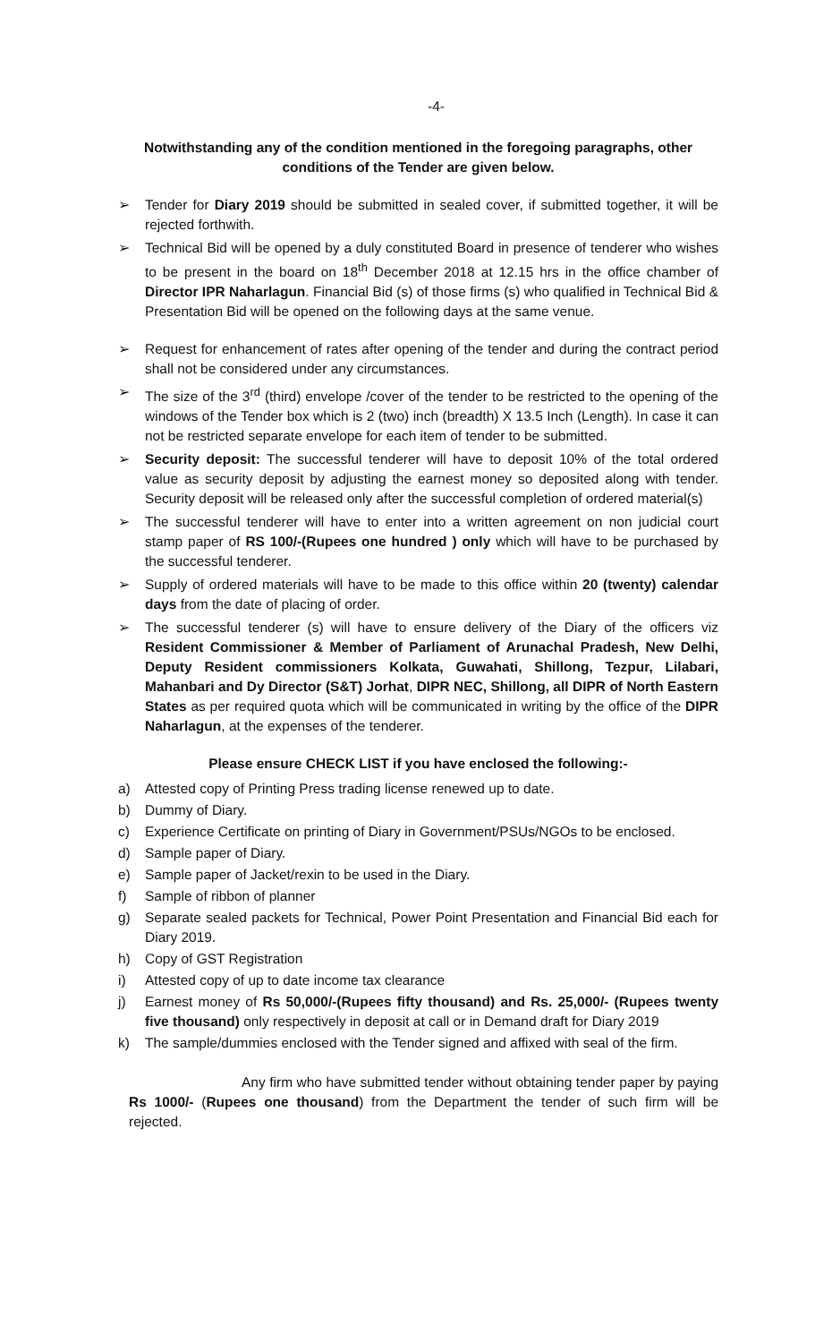-4-
Notwithstanding any of the condition mentioned in the foregoing paragraphs, other conditions of the Tender are given below.
➢ Tender for Diary 2019 should be submitted in sealed cover, if submitted together, it will be rejected forthwith.
➢ Technical Bid will be opened by a duly constituted Board in presence of tenderer who wishes to be present in the board on 18<sup>th</sup> December 2018 at 12.15 hrs in the office chamber of Director IPR Naharlagun. Financial Bid (s) of those firms (s) who qualified in Technical Bid & Presentation Bid will be opened on the following days at the same venue.
➢ Request for enhancement of rates after opening of the tender and during the contract period shall not be considered under any circumstances.
➢ The size of the 3<sup>rd</sup> (third) envelope /cover of the tender to be restricted to the opening of the windows of the Tender box which is 2 (two) inch (breadth) X 13.5 Inch (Length). In case it can not be restricted separate envelope for each item of tender to be submitted.
➢ Security deposit: The successful tenderer will have to deposit 10% of the total ordered value as security deposit by adjusting the earnest money so deposited along with tender. Security deposit will be released only after the successful completion of ordered material(s)
➢ The successful tenderer will have to enter into a written agreement on non judicial court stamp paper of RS 100/-(Rupees one hundred ) only which will have to be purchased by the successful tenderer.
➢ Supply of ordered materials will have to be made to this office within 20 (twenty) calendar days from the date of placing of order.
➢ The successful tenderer (s) will have to ensure delivery of the Diary of the officers viz Resident Commissioner & Member of Parliament of Arunachal Pradesh, New Delhi, Deputy Resident commissioners Kolkata, Guwahati, Shillong, Tezpur, Lilabari, Mahanbari and Dy Director (S&T) Jorhat, DIPR NEC, Shillong, all DIPR of North Eastern States as per required quota which will be communicated in writing by the office of the DIPR Naharlagun, at the expenses of the tenderer.
Please ensure CHECK LIST if you have enclosed the following:-
a) Attested copy of Printing Press trading license renewed up to date.
b) Dummy of Diary.
c) Experience Certificate on printing of Diary in Government/PSUs/NGOs to be enclosed.
d) Sample paper of Diary.
e) Sample paper of Jacket/rexin to be used in the Diary.
f) Sample of ribbon of planner
g) Separate sealed packets for Technical, Power Point Presentation and Financial Bid each for Diary 2019.
h) Copy of GST Registration
i) Attested copy of up to date income tax clearance
j) Earnest money of Rs 50,000/-(Rupees fifty thousand) and Rs. 25,000/- (Rupees twenty five thousand) only respectively in deposit at call or in Demand draft for Diary 2019
k) The sample/dummies enclosed with the Tender signed and affixed with seal of the firm.
Any firm who have submitted tender without obtaining tender paper by paying Rs 1000/- (Rupees one thousand) from the Department the tender of such firm will be rejected.